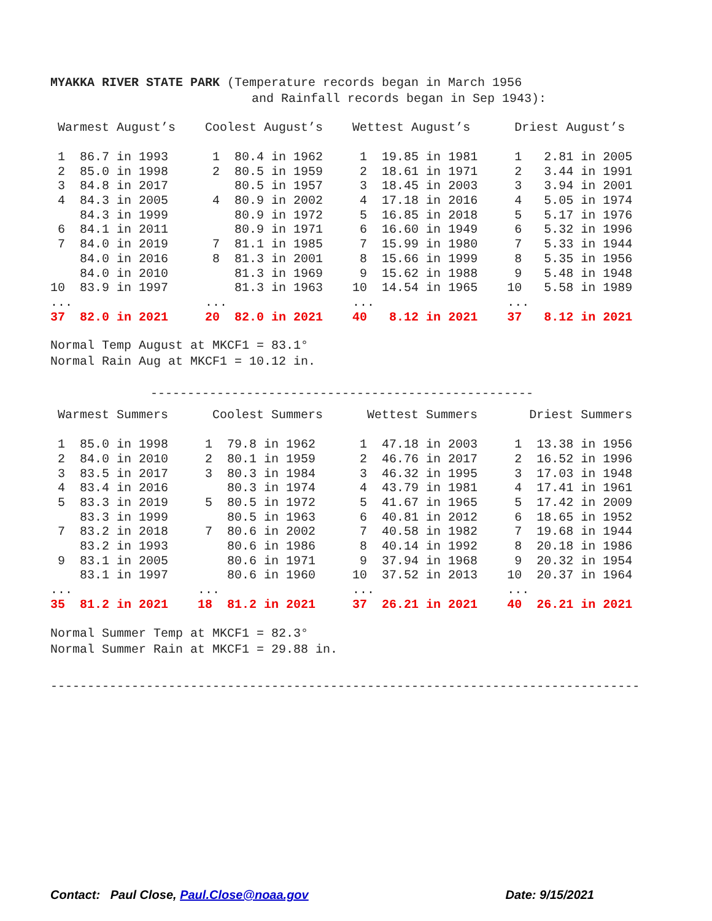MYAKKA RIVER STATE PARK (Temperature records began in March 1956
and Rainfall records began in Sep 1943):
| Warmest August’s | Coolest August’s | Wettest August’s | Driest August’s |
| 1 86.7 in 1993 | 1 80.4 in 1962 | 1 19.85 in 1981 | 1 2.81 in 2005 |
| 2 85.0 in 1998 | 2 80.5 in 1959 | 2 18.61 in 1971 | 2 3.44 in 1991 |
| 3 84.8 in 2017 | 80.5 in 1957 | 3 18.45 in 2003 | 3 3.94 in 2001 |
| 4 84.3 in 2005 | 4 80.9 in 2002 | 4 17.18 in 2016 | 4 5.05 in 1974 |
| 84.3 in 1999 | 80.9 in 1972 | 5 16.85 in 2018 | 5 5.17 in 1976 |
| 6 84.1 in 2011 | 80.9 in 1971 | 6 16.60 in 1949 | 6 5.32 in 1996 |
| 7 84.0 in 2019 | 7 81.1 in 1985 | 7 15.99 in 1980 | 7 5.33 in 1944 |
| 84.0 in 2016 | 8 81.3 in 2001 | 8 15.66 in 1999 | 8 5.35 in 1956 |
| 84.0 in 2010 | 81.3 in 1969 | 9 15.62 in 1988 | 9 5.48 in 1948 |
| 10 83.9 in 1997 | 81.3 in 1963 | 10 14.54 in 1965 | 10 5.58 in 1989 |
| ... | ... | ... | ... |
| 37 82.0 in 2021 | 20 82.0 in 2021 | 40 8.12 in 2021 | 37 8.12 in 2021 |
Normal Temp August at MKCF1 = 83.1°
Normal Rain Aug at MKCF1 = 10.12 in.
----------------------------------------------------
| Warmest Summers | Coolest Summers | Wettest Summers | Driest Summers |
| 1 85.0 in 1998 | 1 79.8 in 1962 | 1 47.18 in 2003 | 1 13.38 in 1956 |
| 2 84.0 in 2010 | 2 80.1 in 1959 | 2 46.76 in 2017 | 2 16.52 in 1996 |
| 3 83.5 in 2017 | 3 80.3 in 1984 | 3 46.32 in 1995 | 3 17.03 in 1948 |
| 4 83.4 in 2016 | 80.3 in 1974 | 4 43.79 in 1981 | 4 17.41 in 1961 |
| 5 83.3 in 2019 | 5 80.5 in 1972 | 5 41.67 in 1965 | 5 17.42 in 2009 |
| 83.3 in 1999 | 80.5 in 1963 | 6 40.81 in 2012 | 6 18.65 in 1952 |
| 7 83.2 in 2018 | 7 80.6 in 2002 | 7 40.58 in 1982 | 7 19.68 in 1944 |
| 83.2 in 1993 | 80.6 in 1986 | 8 40.14 in 1992 | 8 20.18 in 1986 |
| 9 83.1 in 2005 | 80.6 in 1971 | 9 37.94 in 1968 | 9 20.32 in 1954 |
| 83.1 in 1997 | 80.6 in 1960 | 10 37.52 in 2013 | 10 20.37 in 1964 |
| ... | ... | ... | ... |
| 35 81.2 in 2021 | 18 81.2 in 2021 | 37 26.21 in 2021 | 40 26.21 in 2021 |
Normal Summer Temp at MKCF1 = 82.3°
Normal Summer Rain at MKCF1 = 29.88 in.
--------------------------------------------------------------------------------
Contact: Paul Close, Paul.Close@noaa.gov Date: 9/15/2021